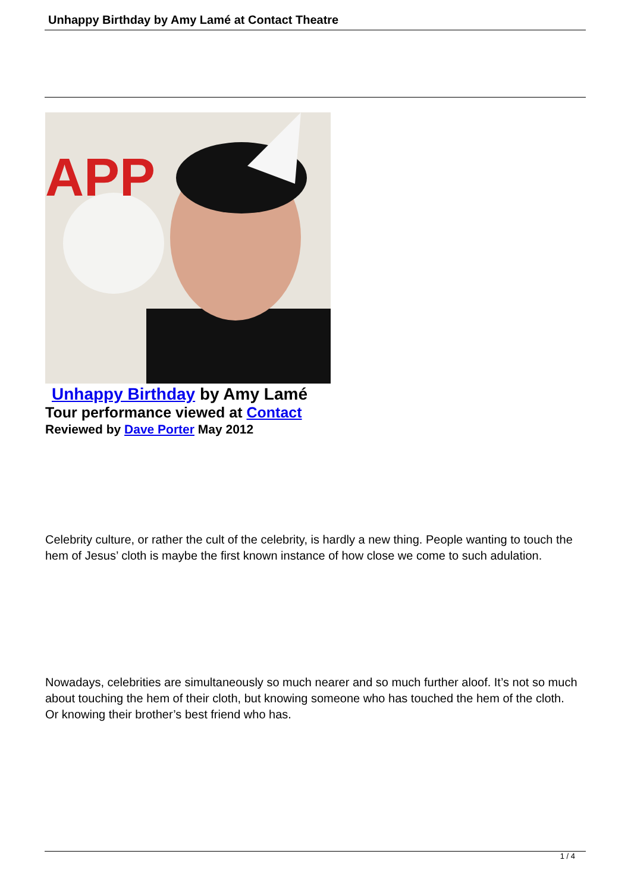Unhappy Birthday by Amy Lamé at Contact Theatre
APP
Unhappy Birthday by Amy Lamé
Tour performance viewed at Contact
Reviewed by Dave Porter May 2012
Celebrity culture, or rather the cult of the celebrity, is hardly a new thing. People wanting to touch the hem of Jesus’ cloth is maybe the first known instance of how close we come to such adulation.
Nowadays, celebrities are simultaneously so much nearer and so much further aloof. It’s not so much about touching the hem of their cloth, but knowing someone who has touched the hem of the cloth. Or knowing their brother’s best friend who has.
1 / 4